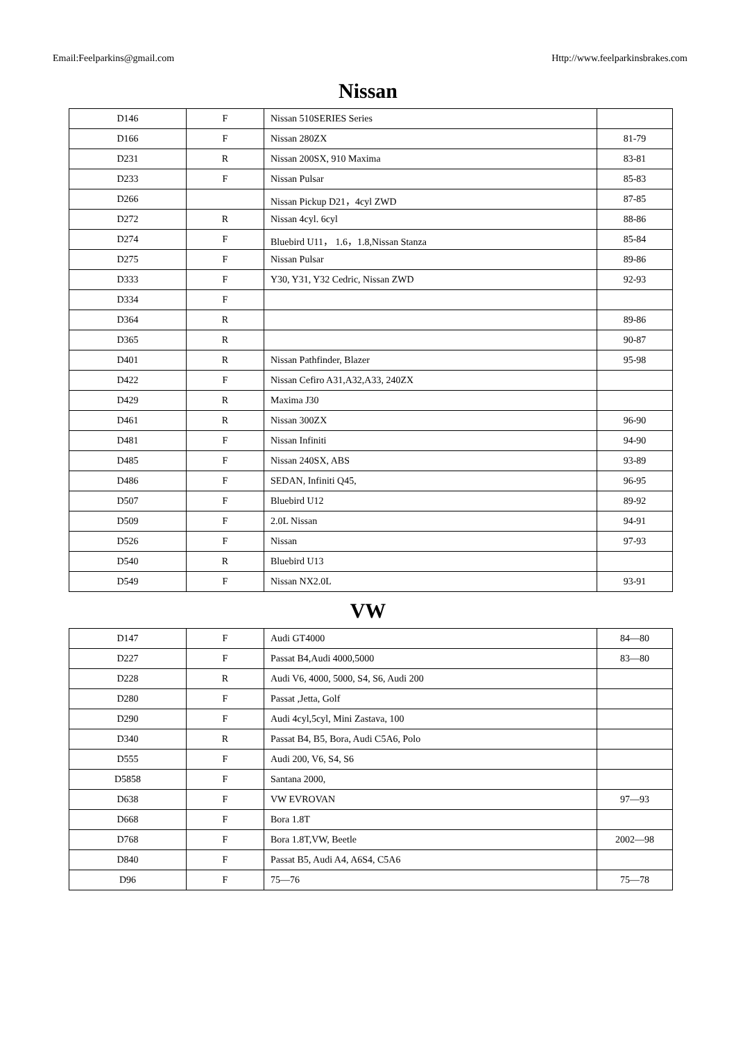Email:Feelparkins@gmail.com Http://www.feelparkinsbrakes.com
Nissan
| D146 | F | Nissan 510SERIES Series | |
| D166 | F | Nissan 280ZX | 81-79 |
| D231 | R | Nissan 200SX, 910 Maxima | 83-81 |
| D233 | F | Nissan Pulsar | 85-83 |
| D266 | | Nissan Pickup D21，4cyl ZWD | 87-85 |
| D272 | R | Nissan 4cyl. 6cyl | 88-86 |
| D274 | F | Bluebird U11， 1.6，1.8,Nissan Stanza | 85-84 |
| D275 | F | Nissan Pulsar | 89-86 |
| D333 | F | Y30, Y31, Y32 Cedric, Nissan ZWD | 92-93 |
| D334 | F | | |
| D364 | R | | 89-86 |
| D365 | R | | 90-87 |
| D401 | R | Nissan Pathfinder, Blazer | 95-98 |
| D422 | F | Nissan Cefiro A31,A32,A33, 240ZX | |
| D429 | R | Maxima J30 | |
| D461 | R | Nissan 300ZX | 96-90 |
| D481 | F | Nissan Infiniti | 94-90 |
| D485 | F | Nissan 240SX, ABS | 93-89 |
| D486 | F | SEDAN, Infiniti Q45, | 96-95 |
| D507 | F | Bluebird U12 | 89-92 |
| D509 | F | 2.0L Nissan | 94-91 |
| D526 | F | Nissan | 97-93 |
| D540 | R | Bluebird U13 | |
| D549 | F | Nissan NX2.0L | 93-91 |
VW
| D147 | F | Audi GT4000 | 84—80 |
| D227 | F | Passat B4,Audi 4000,5000 | 83—80 |
| D228 | R | Audi V6, 4000, 5000, S4, S6, Audi 200 | |
| D280 | F | Passat ,Jetta, Golf | |
| D290 | F | Audi 4cyl,5cyl, Mini Zastava, 100 | |
| D340 | R | Passat B4, B5, Bora, Audi C5A6, Polo | |
| D555 | F | Audi 200, V6, S4, S6 | |
| D5858 | F | Santana 2000, | |
| D638 | F | VW EVROVAN | 97—93 |
| D668 | F | Bora 1.8T | |
| D768 | F | Bora 1.8T,VW, Beetle | 2002—98 |
| D840 | F | Passat B5, Audi A4, A6S4, C5A6 | |
| D96 | F | 75—76 | 75—78 |